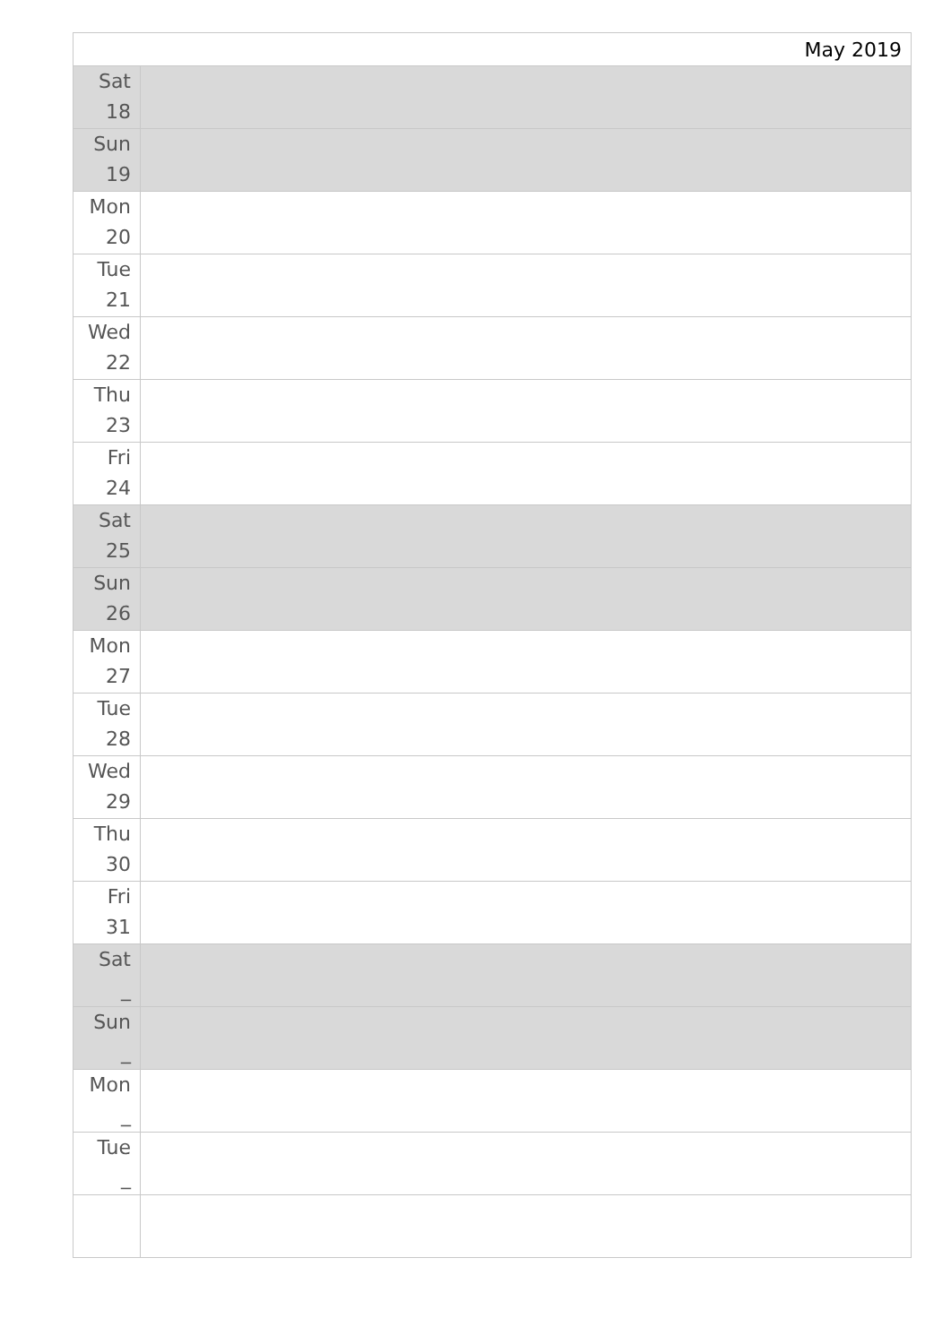| May 2019 | |
| --- | --- |
| Sat 18 | |
| Sun 19 | |
| Mon 20 | |
| Tue 21 | |
| Wed 22 | |
| Thu 23 | |
| Fri 24 | |
| Sat 25 | |
| Sun 26 | |
| Mon 27 | |
| Tue 28 | |
| Wed 29 | |
| Thu 30 | |
| Fri 31 | |
| Sat _ | |
| Sun _ | |
| Mon _ | |
| Tue _ | |